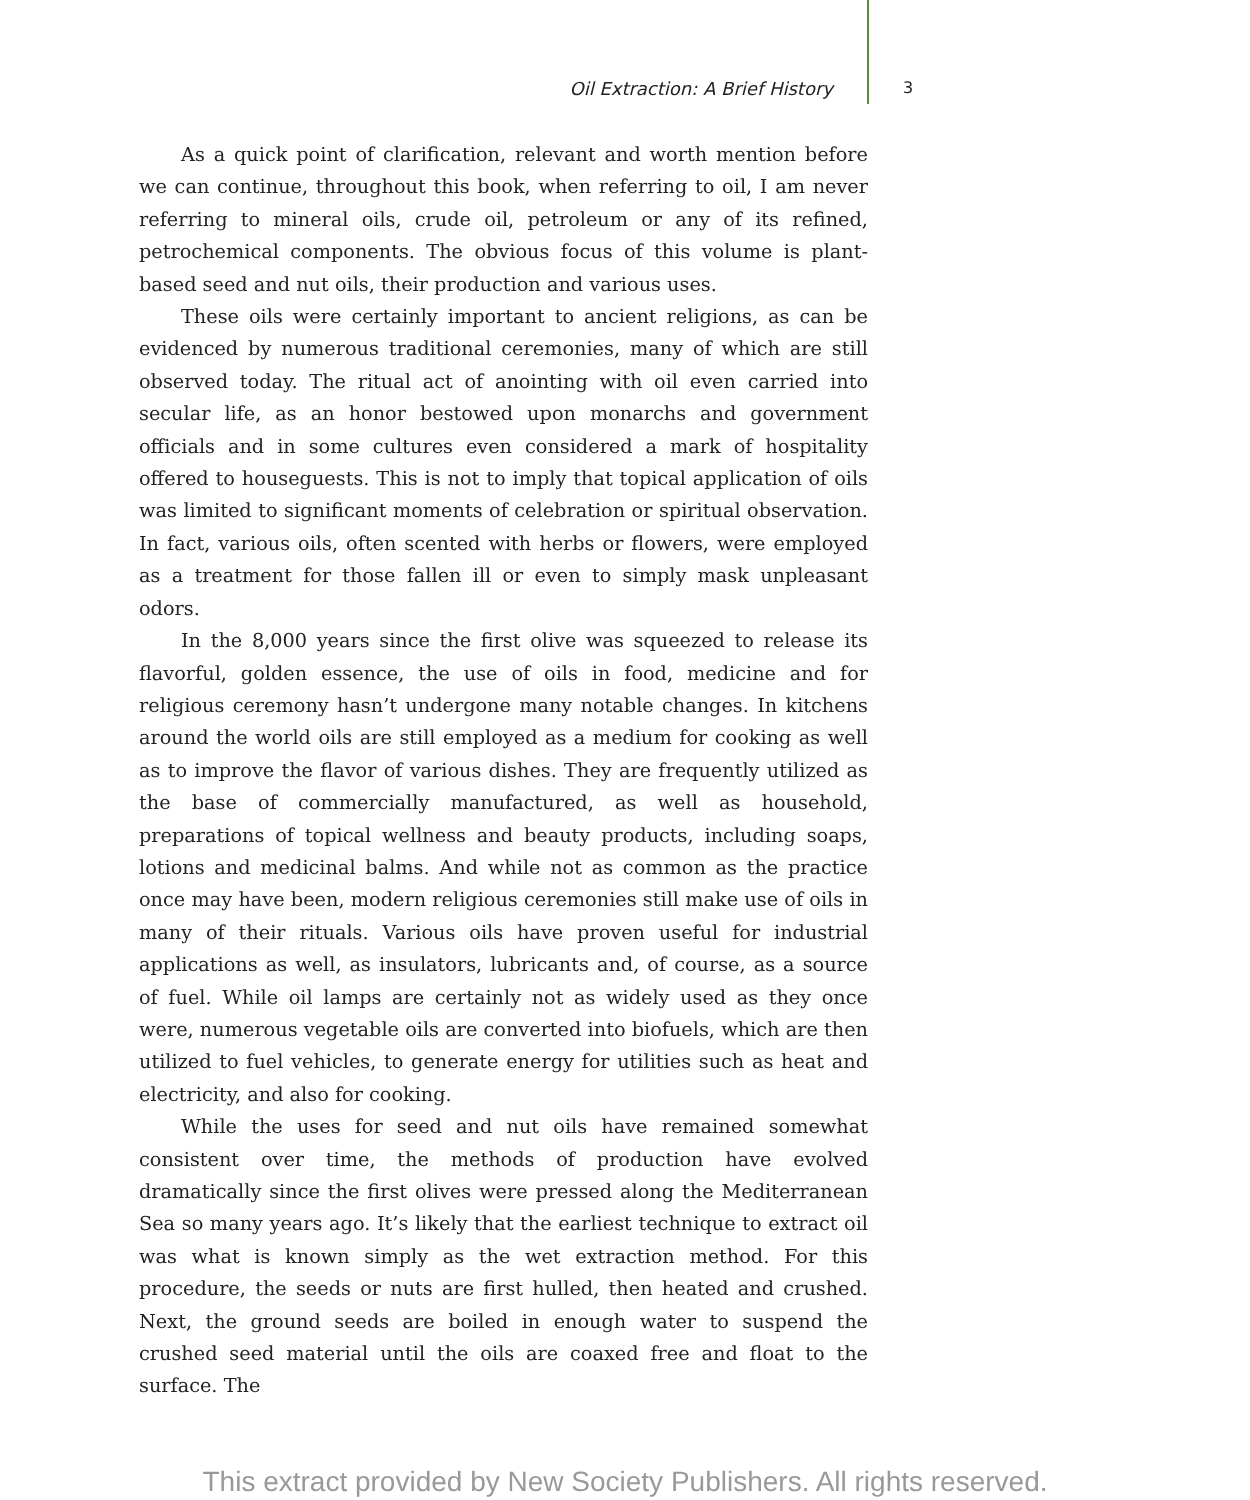Oil Extraction: A Brief History 3
As a quick point of clarification, relevant and worth mention before we can continue, throughout this book, when referring to oil, I am never referring to mineral oils, crude oil, petroleum or any of its refined, petrochemical components. The obvious focus of this volume is plant-based seed and nut oils, their production and various uses.
These oils were certainly important to ancient religions, as can be evidenced by numerous traditional ceremonies, many of which are still observed today. The ritual act of anointing with oil even carried into secular life, as an honor bestowed upon monarchs and government officials and in some cultures even considered a mark of hospitality offered to houseguests. This is not to imply that topical application of oils was limited to significant moments of celebration or spiritual observation. In fact, various oils, often scented with herbs or flowers, were employed as a treatment for those fallen ill or even to simply mask unpleasant odors.
In the 8,000 years since the first olive was squeezed to release its flavorful, golden essence, the use of oils in food, medicine and for religious ceremony hasn’t undergone many notable changes. In kitchens around the world oils are still employed as a medium for cooking as well as to improve the flavor of various dishes. They are frequently utilized as the base of commercially manufactured, as well as household, preparations of topical wellness and beauty products, including soaps, lotions and medicinal balms. And while not as common as the practice once may have been, modern religious ceremonies still make use of oils in many of their rituals. Various oils have proven useful for industrial applications as well, as insulators, lubricants and, of course, as a source of fuel. While oil lamps are certainly not as widely used as they once were, numerous vegetable oils are converted into biofuels, which are then utilized to fuel vehicles, to generate energy for utilities such as heat and electricity, and also for cooking.
While the uses for seed and nut oils have remained somewhat consistent over time, the methods of production have evolved dramatically since the first olives were pressed along the Mediterranean Sea so many years ago. It’s likely that the earliest technique to extract oil was what is known simply as the wet extraction method. For this procedure, the seeds or nuts are first hulled, then heated and crushed. Next, the ground seeds are boiled in enough water to suspend the crushed seed material until the oils are coaxed free and float to the surface. The
This extract provided by New Society Publishers. All rights reserved.